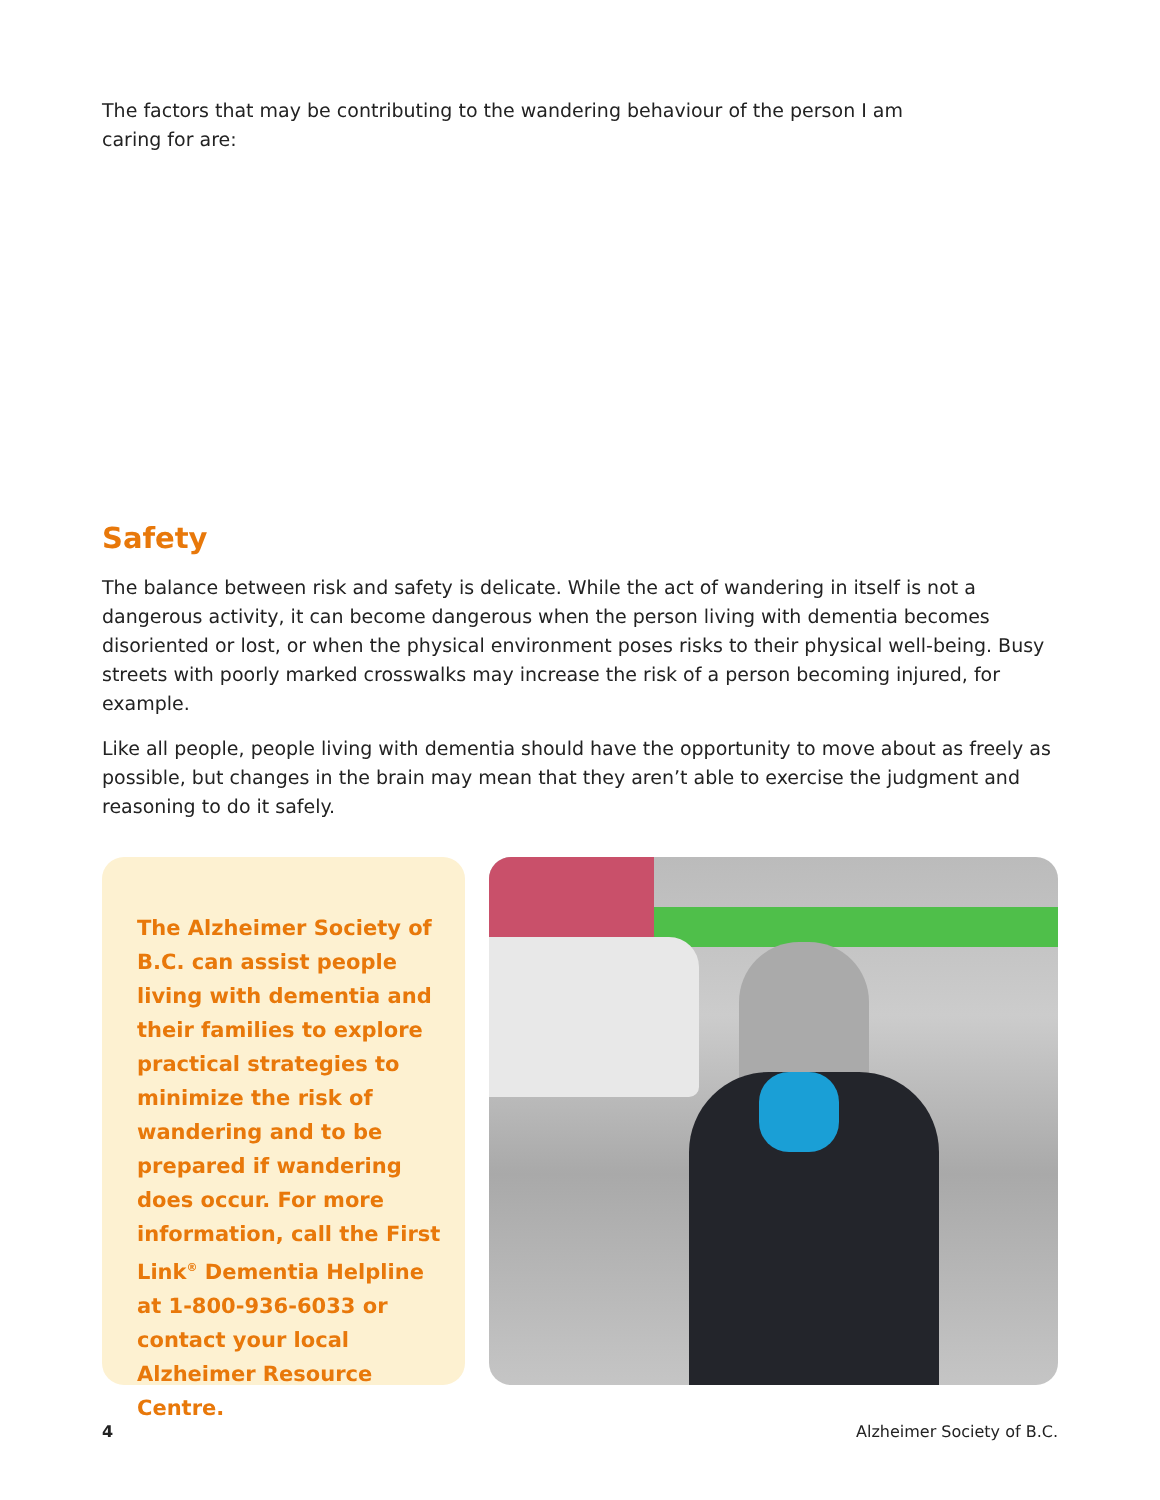The factors that may be contributing to the wandering behaviour of the person I am
caring for are:
Safety
The balance between risk and safety is delicate. While the act of wandering in itself is not a dangerous activity, it can become dangerous when the person living with dementia becomes disoriented or lost, or when the physical environment poses risks to their physical well-being. Busy streets with poorly marked crosswalks may increase the risk of a person becoming injured, for example.
Like all people, people living with dementia should have the opportunity to move about as freely as possible, but changes in the brain may mean that they aren’t able to exercise the judgment and reasoning to do it safely.
The Alzheimer Society of B.C. can assist people living with dementia and their families to explore practical strategies to minimize the risk of wandering and to be prepared if wandering does occur. For more information, call the First Link<sup>®</sup> Dementia Helpline at 1-800-936-6033 or contact your local Alzheimer Resource Centre.
4 Alzheimer Society of B.C.